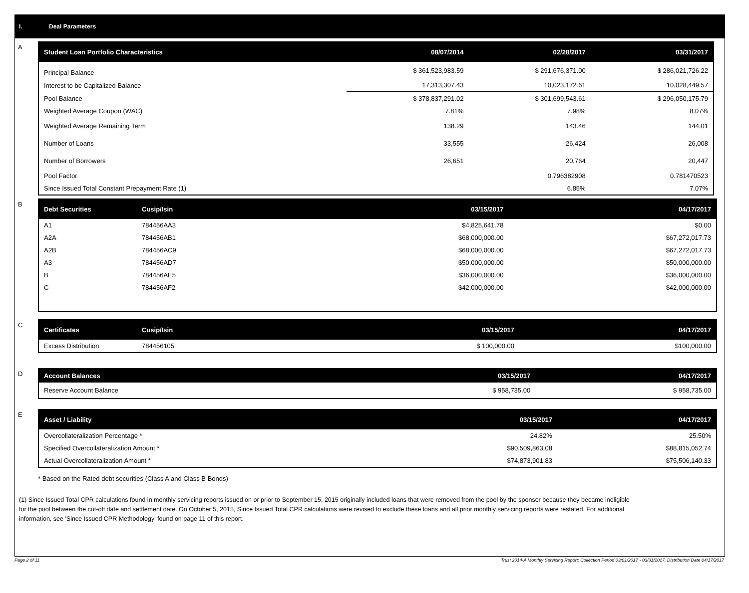I. Deal Parameters
A
| Student Loan Portfolio Characteristics | 08/07/2014 | 02/28/2017 | 03/31/2017 |
| --- | --- | --- | --- |
| Principal Balance | $ 361,523,983.59 | $ 291,676,371.00 | $ 286,021,726.22 |
| Interest to be Capitalized Balance | 17,313,307.43 | 10,023,172.61 | 10,028,449.57 |
| Pool Balance | $ 378,837,291.02 | $ 301,699,543.61 | $ 296,050,175.79 |
| Weighted Average Coupon (WAC) | 7.81% | 7.98% | 8.07% |
| Weighted Average Remaining Term | 138.29 | 143.46 | 144.01 |
| Number of Loans | 33,555 | 26,424 | 26,008 |
| Number of Borrowers | 26,651 | 20,764 | 20,447 |
| Pool Factor | | 0.796382908 | 0.781470523 |
| Since Issued Total Constant Prepayment Rate (1) | | 6.85% | 7.07% |
B
| Debt Securities | Cusip/Isin | 03/15/2017 | 04/17/2017 |
| --- | --- | --- | --- |
| A1 | 784456AA3 | $4,825,641.78 | $0.00 |
| A2A | 784456AB1 | $68,000,000.00 | $67,272,017.73 |
| A2B | 784456AC9 | $68,000,000.00 | $67,272,017.73 |
| A3 | 784456AD7 | $50,000,000.00 | $50,000,000.00 |
| B | 784456AE5 | $36,000,000.00 | $36,000,000.00 |
| C | 784456AF2 | $42,000,000.00 | $42,000,000.00 |
C
| Certificates | Cusip/Isin | 03/15/2017 | 04/17/2017 |
| --- | --- | --- | --- |
| Excess Distribution | 784456105 | $ 100,000.00 | $100,000.00 |
D
| Account Balances | 03/15/2017 | 04/17/2017 |
| --- | --- | --- |
| Reserve Account Balance | $ 958,735.00 | $ 958,735.00 |
E
| Asset / Liability | 03/15/2017 | 04/17/2017 |
| --- | --- | --- |
| Overcollateralization Percentage * | 24.82% | 25.50% |
| Specified Overcollateralization Amount * | $90,509,863.08 | $88,815,052.74 |
| Actual Overcollateralization Amount * | $74,873,901.83 | $75,506,140.33 |
* Based on the Rated debt securities (Class A and Class B Bonds)
(1) Since Issued Total CPR calculations found in monthly servicing reports issued on or prior to September 15, 2015 originally included loans that were removed from the pool by the sponsor because they became ineligible for the pool between the cut-off date and settlement date. On October 5, 2015, Since Issued Total CPR calculations were revised to exclude these loans and all prior monthly servicing reports were restated. For additional information, see 'Since Issued CPR Methodology' found on page 11 of this report.
Page 2 of 11 Trust 2014-A Monthly Servicing Report: Collection Period 03/01/2017 - 03/31/2017, Distribution Date 04/17/2017